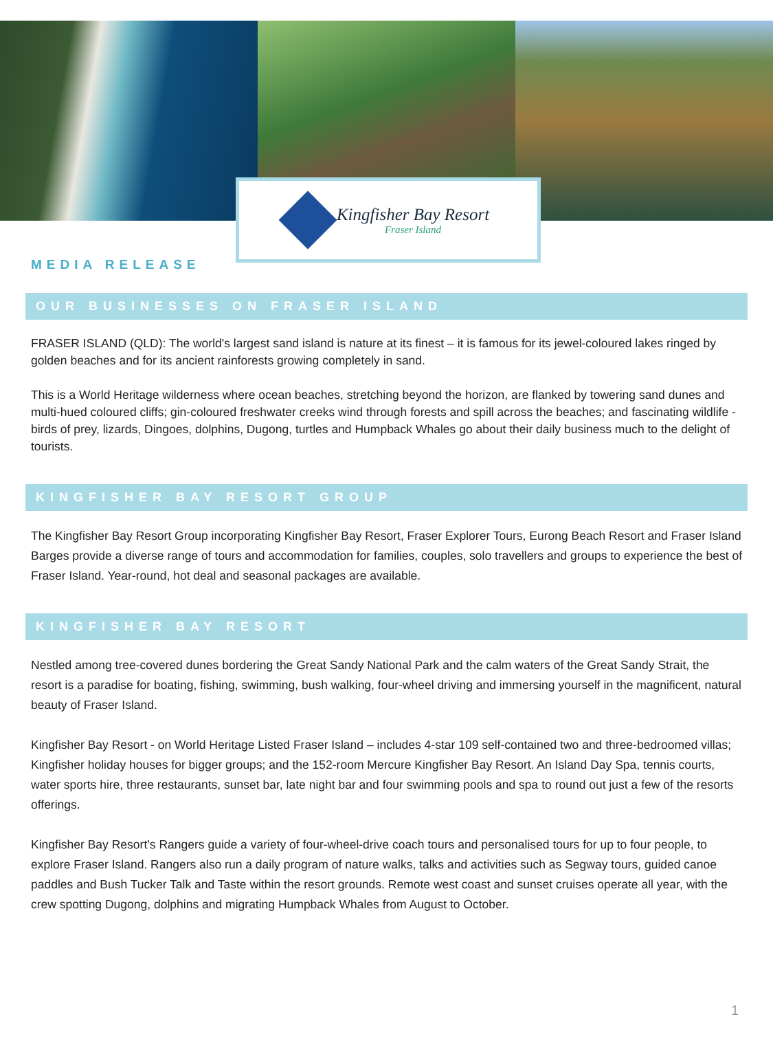Kingfisher Bay Resort
Fraser Island
MEDIA RELEASE
OUR BUSINESSES ON FRASER ISLAND
FRASER ISLAND (QLD): The world's largest sand island is nature at its finest – it is famous for its jewel-coloured lakes ringed by golden beaches and for its ancient rainforests growing completely in sand.
This is a World Heritage wilderness where ocean beaches, stretching beyond the horizon, are flanked by towering sand dunes and multi-hued coloured cliffs; gin-coloured freshwater creeks wind through forests and spill across the beaches; and fascinating wildlife - birds of prey, lizards, Dingoes, dolphins, Dugong, turtles and Humpback Whales go about their daily business much to the delight of tourists.
KINGFISHER BAY RESORT GROUP
The Kingfisher Bay Resort Group incorporating Kingfisher Bay Resort, Fraser Explorer Tours, Eurong Beach Resort and Fraser Island Barges provide a diverse range of tours and accommodation for families, couples, solo travellers and groups to experience the best of Fraser Island. Year-round, hot deal and seasonal packages are available.
KINGFISHER BAY RESORT
Nestled among tree-covered dunes bordering the Great Sandy National Park and the calm waters of the Great Sandy Strait, the resort is a paradise for boating, fishing, swimming, bush walking, four-wheel driving and immersing yourself in the magnificent, natural beauty of Fraser Island.
Kingfisher Bay Resort - on World Heritage Listed Fraser Island – includes 4-star 109 self-contained two and three-bedroomed villas; Kingfisher holiday houses for bigger groups; and the 152-room Mercure Kingfisher Bay Resort. An Island Day Spa, tennis courts, water sports hire, three restaurants, sunset bar, late night bar and four swimming pools and spa to round out just a few of the resorts offerings.
Kingfisher Bay Resort’s Rangers guide a variety of four-wheel-drive coach tours and personalised tours for up to four people, to explore Fraser Island. Rangers also run a daily program of nature walks, talks and activities such as Segway tours, guided canoe paddles and Bush Tucker Talk and Taste within the resort grounds. Remote west coast and sunset cruises operate all year, with the crew spotting Dugong, dolphins and migrating Humpback Whales from August to October.
1